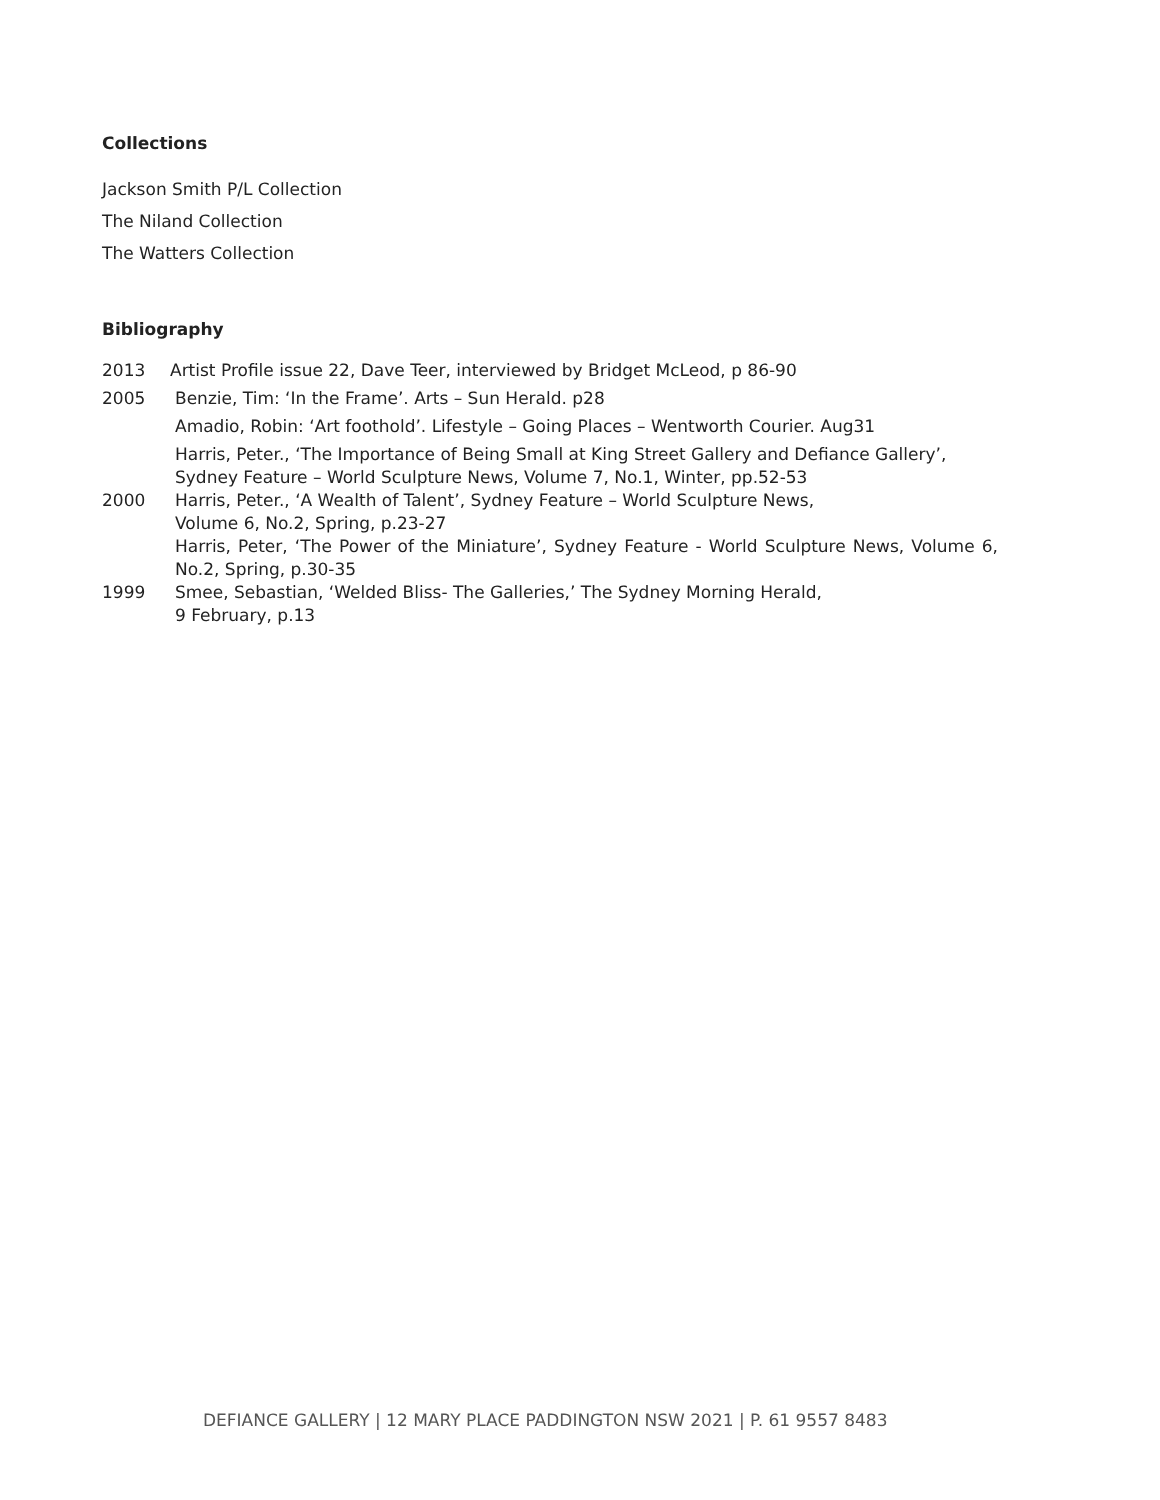Collections
Jackson Smith P/L Collection
The Niland Collection
The Watters Collection
Bibliography
2013 Artist Profile issue 22, Dave Teer, interviewed by Bridget McLeod, p 86-90
2005 Benzie, Tim: ‘In the Frame’. Arts – Sun Herald. p28
Amadio, Robin: ‘Art foothold’. Lifestyle – Going Places – Wentworth Courier. Aug31
Harris, Peter., ‘The Importance of Being Small at King Street Gallery and Defiance Gallery’, Sydney Feature – World Sculpture News, Volume 7, No.1, Winter, pp.52-53
2000 Harris, Peter., ‘A Wealth of Talent’, Sydney Feature – World Sculpture News,
Volume 6, No.2, Spring, p.23-27
Harris, Peter, ‘The Power of the Miniature’, Sydney Feature - World Sculpture News, Volume 6, No.2, Spring, p.30-35
1999 Smee, Sebastian, ‘Welded Bliss- The Galleries,’ The Sydney Morning Herald,
9 February, p.13
DEFIANCE GALLERY | 12 MARY PLACE PADDINGTON NSW 2021 | P. 61 9557 8483